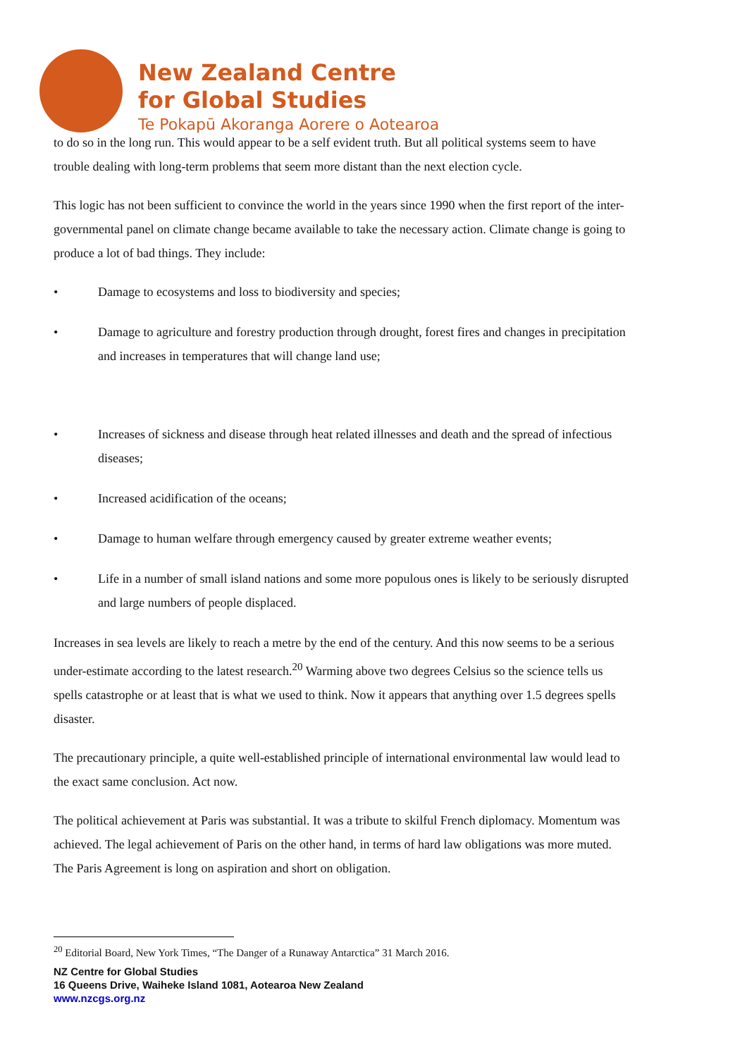New Zealand Centre
for Global Studies
Te Pokapū Akoranga Aorere o Aotearoa
to do so in the long run. This would appear to be a self evident truth. But all political systems seem to have trouble dealing with long-term problems that seem more distant than the next election cycle.
This logic has not been sufficient to convince the world in the years since 1990 when the first report of the inter-governmental panel on climate change became available to take the necessary action. Climate change is going to produce a lot of bad things. They include:
• Damage to ecosystems and loss to biodiversity and species;
• Damage to agriculture and forestry production through drought, forest fires and changes in precipitation and increases in temperatures that will change land use;
• Increases of sickness and disease through heat related illnesses and death and the spread of infectious diseases;
• Increased acidification of the oceans;
• Damage to human welfare through emergency caused by greater extreme weather events;
• Life in a number of small island nations and some more populous ones is likely to be seriously disrupted and large numbers of people displaced.
Increases in sea levels are likely to reach a metre by the end of the century. And this now seems to be a serious under-estimate according to the latest research.<sup>20</sup> Warming above two degrees Celsius so the science tells us spells catastrophe or at least that is what we used to think. Now it appears that anything over 1.5 degrees spells disaster.
The precautionary principle, a quite well-established principle of international environmental law would lead to the exact same conclusion. Act now.
The political achievement at Paris was substantial. It was a tribute to skilful French diplomacy. Momentum was achieved. The legal achievement of Paris on the other hand, in terms of hard law obligations was more muted. The Paris Agreement is long on aspiration and short on obligation.
<sup>20</sup> Editorial Board, New York Times, “The Danger of a Runaway Antarctica” 31 March 2016.
NZ Centre for Global Studies
16 Queens Drive, Waiheke Island 1081, Aotearoa New Zealand
www.nzcgs.org.nz